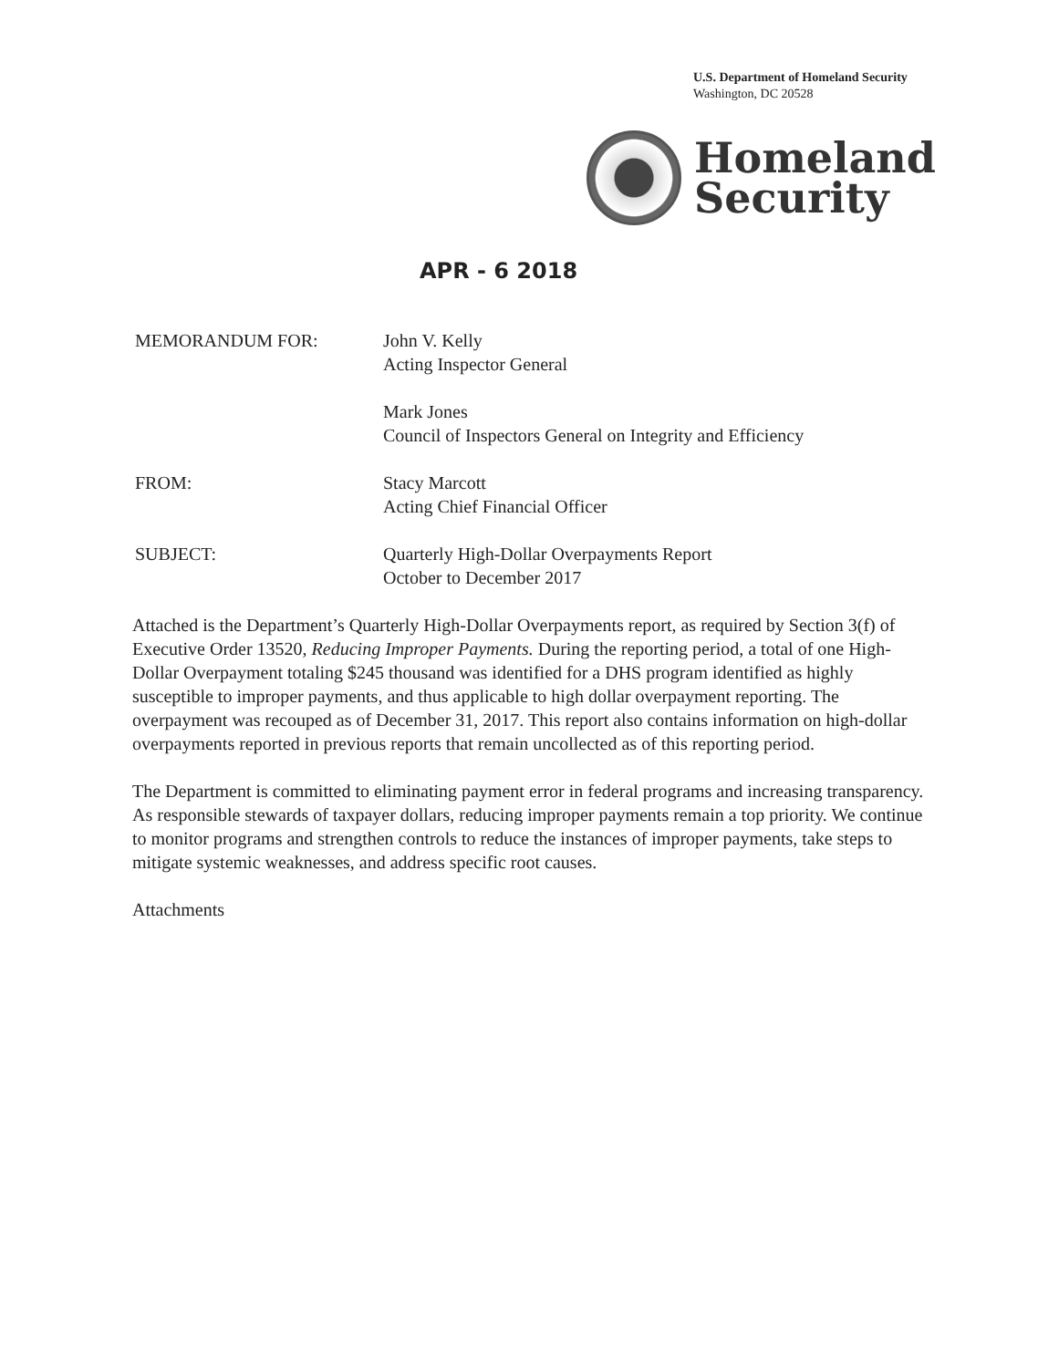U.S. Department of Homeland Security
Washington, DC 20528
Homeland
Security
APR - 6 2018
MEMORANDUM FOR: John V. Kelly
Acting Inspector General
Mark Jones
Council of Inspectors General on Integrity and Efficiency
FROM: Stacy Marcott
Acting Chief Financial Officer
SUBJECT: Quarterly High-Dollar Overpayments Report
October to December 2017
Attached is the Department’s Quarterly High-Dollar Overpayments report, as required by Section 3(f) of Executive Order 13520, Reducing Improper Payments. During the reporting period, a total of one High-Dollar Overpayment totaling $245 thousand was identified for a DHS program identified as highly susceptible to improper payments, and thus applicable to high dollar overpayment reporting. The overpayment was recouped as of December 31, 2017. This report also contains information on high-dollar overpayments reported in previous reports that remain uncollected as of this reporting period.
The Department is committed to eliminating payment error in federal programs and increasing transparency. As responsible stewards of taxpayer dollars, reducing improper payments remain a top priority. We continue to monitor programs and strengthen controls to reduce the instances of improper payments, take steps to mitigate systemic weaknesses, and address specific root causes.
Attachments